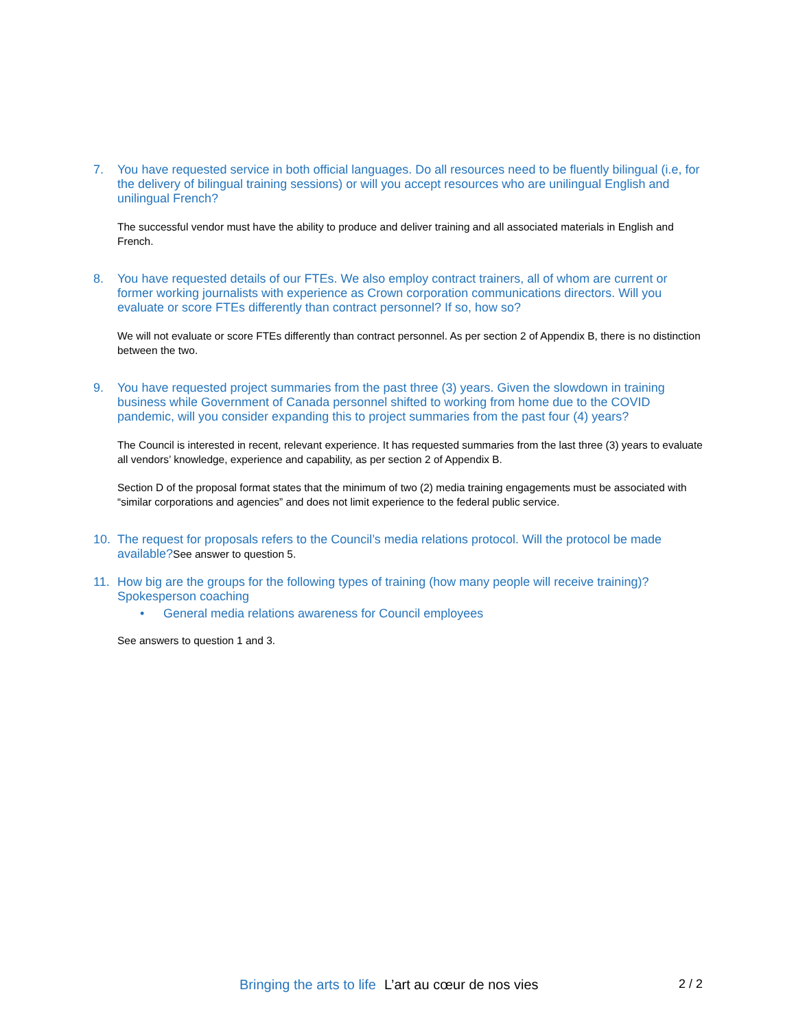7. You have requested service in both official languages. Do all resources need to be fluently bilingual (i.e, for the delivery of bilingual training sessions) or will you accept resources who are unilingual English and unilingual French?
The successful vendor must have the ability to produce and deliver training and all associated materials in English and French.
8. You have requested details of our FTEs. We also employ contract trainers, all of whom are current or former working journalists with experience as Crown corporation communications directors. Will you evaluate or score FTEs differently than contract personnel? If so, how so?
We will not evaluate or score FTEs differently than contract personnel. As per section 2 of Appendix B, there is no distinction between the two.
9. You have requested project summaries from the past three (3) years. Given the slowdown in training business while Government of Canada personnel shifted to working from home due to the COVID pandemic, will you consider expanding this to project summaries from the past four (4) years?
The Council is interested in recent, relevant experience. It has requested summaries from the last three (3) years to evaluate all vendors’ knowledge, experience and capability, as per section 2 of Appendix B.
Section D of the proposal format states that the minimum of two (2) media training engagements must be associated with “similar corporations and agencies” and does not limit experience to the federal public service.
10. The request for proposals refers to the Council’s media relations protocol. Will the protocol be made available?See answer to question 5.
11. How big are the groups for the following types of training (how many people will receive training)?Spokesperson coaching
• General media relations awareness for Council employees
See answers to question 1 and 3.
Bringing the arts to life L’art au cœur de nos vies 2 / 2